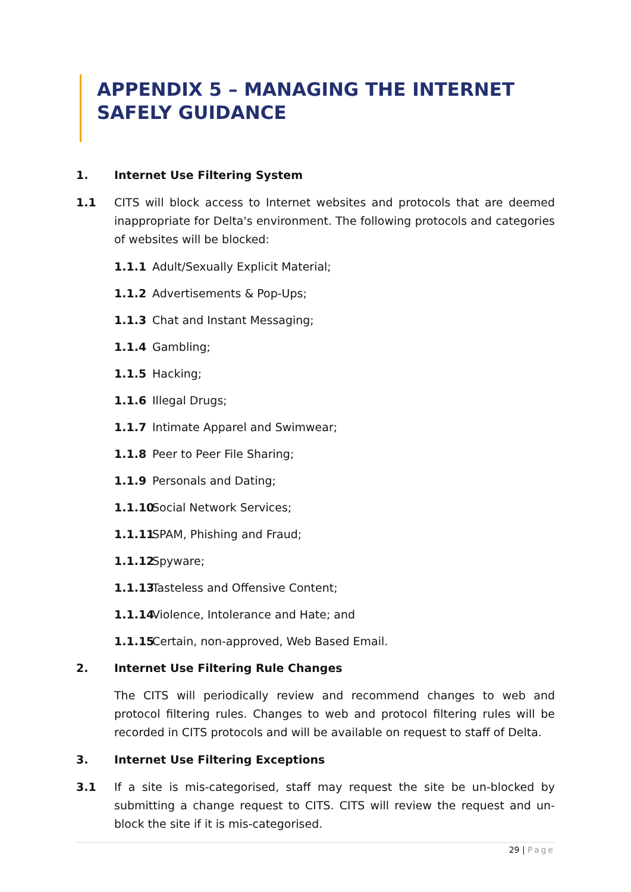APPENDIX 5 – MANAGING THE INTERNET SAFELY GUIDANCE
1. Internet Use Filtering System
1.1 CITS will block access to Internet websites and protocols that are deemed inappropriate for Delta's environment. The following protocols and categories of websites will be blocked:
1.1.1 Adult/Sexually Explicit Material;
1.1.2 Advertisements & Pop-Ups;
1.1.3 Chat and Instant Messaging;
1.1.4 Gambling;
1.1.5 Hacking;
1.1.6 Illegal Drugs;
1.1.7 Intimate Apparel and Swimwear;
1.1.8 Peer to Peer File Sharing;
1.1.9 Personals and Dating;
1.1.10
Social Network Services;
1.1.11
SPAM, Phishing and Fraud;
1.1.12
Spyware;
1.1.13
Tasteless and Offensive Content;
1.1.14
Violence, Intolerance and Hate; and
1.1.15
Certain, non-approved, Web Based Email.
2. Internet Use Filtering Rule Changes
The CITS will periodically review and recommend changes to web and protocol filtering rules. Changes to web and protocol filtering rules will be recorded in CITS protocols and will be available on request to staff of Delta.
3. Internet Use Filtering Exceptions
3.1 If a site is mis-categorised, staff may request the site be un-blocked by submitting a change request to CITS. CITS will review the request and un-block the site if it is mis-categorised.
29 | Page